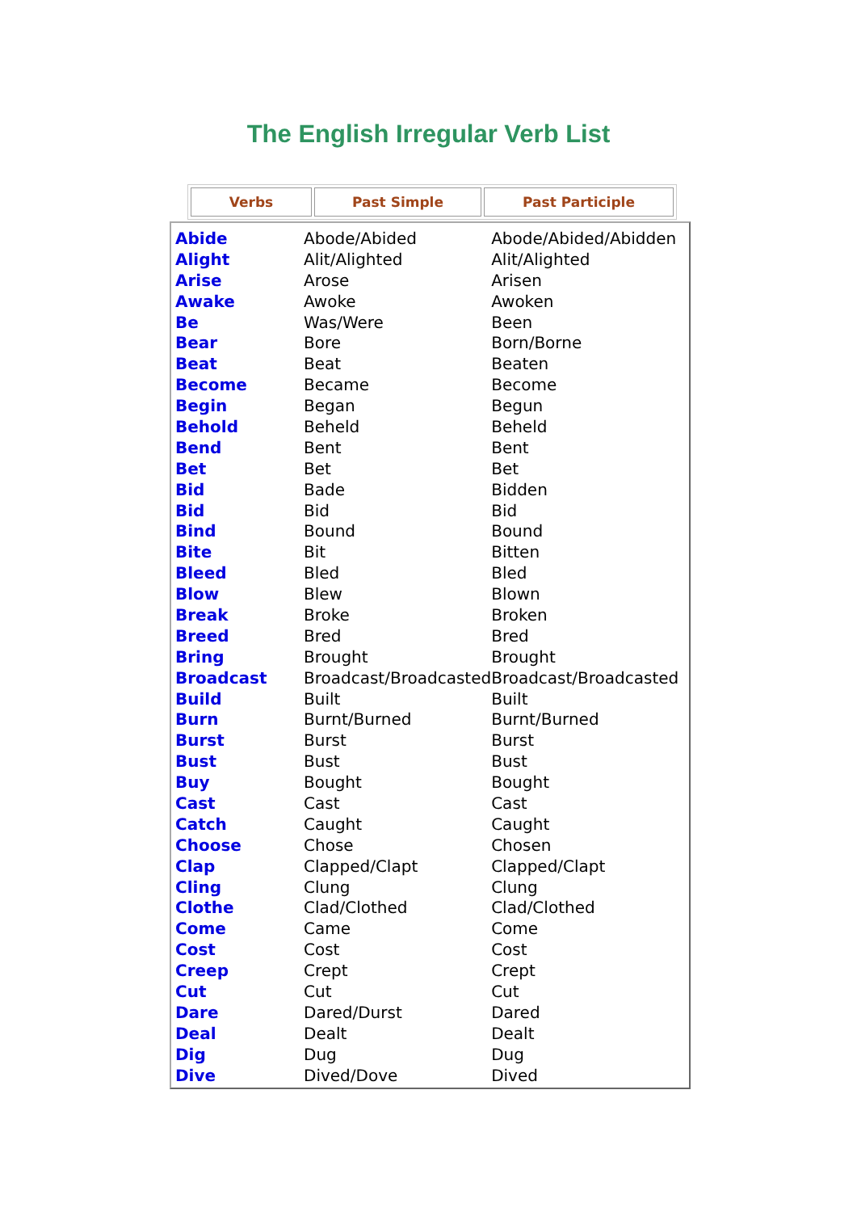The English Irregular Verb List
| Verbs | Past Simple | Past Participle |
| --- | --- | --- |
| Abide | Abode/Abided | Abode/Abided/Abidden |
| Alight | Alit/Alighted | Alit/Alighted |
| Arise | Arose | Arisen |
| Awake | Awoke | Awoken |
| Be | Was/Were | Been |
| Bear | Bore | Born/Borne |
| Beat | Beat | Beaten |
| Become | Became | Become |
| Begin | Began | Begun |
| Behold | Beheld | Beheld |
| Bend | Bent | Bent |
| Bet | Bet | Bet |
| Bid | Bade | Bidden |
| Bid | Bid | Bid |
| Bind | Bound | Bound |
| Bite | Bit | Bitten |
| Bleed | Bled | Bled |
| Blow | Blew | Blown |
| Break | Broke | Broken |
| Breed | Bred | Bred |
| Bring | Brought | Brought |
| Broadcast | Broadcast/Broadcasted | Broadcast/Broadcasted |
| Build | Built | Built |
| Burn | Burnt/Burned | Burnt/Burned |
| Burst | Burst | Burst |
| Bust | Bust | Bust |
| Buy | Bought | Bought |
| Cast | Cast | Cast |
| Catch | Caught | Caught |
| Choose | Chose | Chosen |
| Clap | Clapped/Clapt | Clapped/Clapt |
| Cling | Clung | Clung |
| Clothe | Clad/Clothed | Clad/Clothed |
| Come | Came | Come |
| Cost | Cost | Cost |
| Creep | Crept | Crept |
| Cut | Cut | Cut |
| Dare | Dared/Durst | Dared |
| Deal | Dealt | Dealt |
| Dig | Dug | Dug |
| Dive | Dived/Dove | Dived |